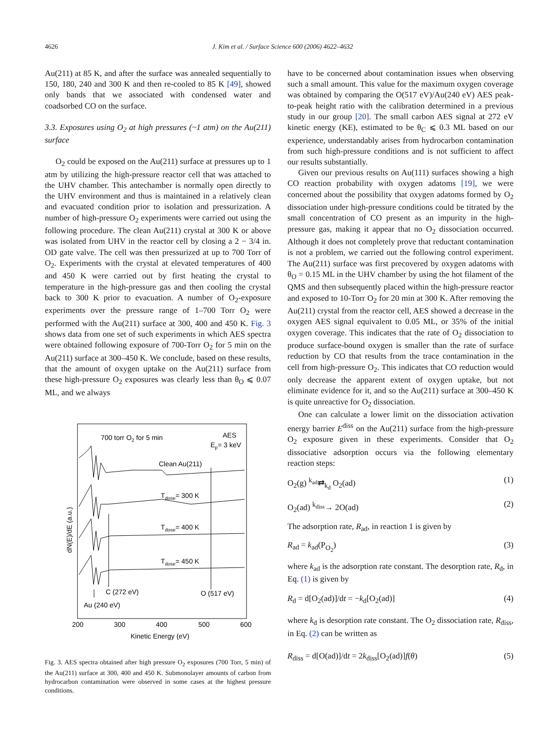4626 J. Kim et al. / Surface Science 600 (2006) 4622–4632
Au(211) at 85 K, and after the surface was annealed sequentially to 150, 180, 240 and 300 K and then re-cooled to 85 K [49], showed only bands that we associated with condensed water and coadsorbed CO on the surface.
3.3. Exposures using O<sub>2</sub> at high pressures (~1 atm) on the Au(211) surface
O<sub>2</sub> could be exposed on the Au(211) surface at pressures up to 1 atm by utilizing the high-pressure reactor cell that was attached to the UHV chamber. This antechamber is normally open directly to the UHV environment and thus is maintained in a relatively clean and evacuated condition prior to isolation and pressurization. A number of high-pressure O<sub>2</sub> experiments were carried out using the following procedure. The clean Au(211) crystal at 300 K or above was isolated from UHV in the reactor cell by closing a 2 − 3/4 in. OD gate valve. The cell was then pressurized at up to 700 Torr of O<sub>2</sub>. Experiments with the crystal at elevated temperatures of 400 and 450 K were carried out by first heating the crystal to temperature in the high-pressure gas and then cooling the crystal back to 300 K prior to evacuation. A number of O<sub>2</sub>-exposure experiments over the pressure range of 1–700 Torr O<sub>2</sub> were performed with the Au(211) surface at 300, 400 and 450 K. Fig. 3 shows data from one set of such experiments in which AES spectra were obtained following exposure of 700-Torr O<sub>2</sub> for 5 min on the Au(211) surface at 300–450 K. We conclude, based on these results, that the amount of oxygen uptake on the Au(211) surface from these high-pressure O<sub>2</sub> exposures was clearly less than θ<sub>O</sub> ⩽ 0.07 ML, and we always
700 torr O2 for 5 min
AES
Ep= 3 keV
Clean Au(211)
Tdose= 300 K
Tdose= 400 K
Tdose= 450 K
C (272 eV)
O (517 eV)
Au (240 eV)
200
300
400
500
600
Kinetic Energy (eV)
dN(E)/dE (a.u.)
Fig. 3. AES spectra obtained after high pressure O<sub>2</sub> exposures (700 Torr, 5 min) of the Au(211) surface at 300, 400 and 450 K. Submonolayer amounts of carbon from hydrocarbon contamination were observed in some cases at the highest pressure conditions.
have to be concerned about contamination issues when observing such a small amount. This value for the maximum oxygen coverage was obtained by comparing the O(517 eV)/Au(240 eV) AES peak-to-peak height ratio with the calibration determined in a previous study in our group [20]. The small carbon AES signal at 272 eV kinetic energy (KE), estimated to be θ<sub>C</sub> ⩽ 0.3 ML based on our experience, understandably arises from hydrocarbon contamination from such high-pressure conditions and is not sufficient to affect our results substantially.
Given our previous results on Au(111) surfaces showing a high CO reaction probability with oxygen adatoms [19], we were concerned about the possibility that oxygen adatoms formed by O<sub>2</sub> dissociation under high-pressure conditions could be titrated by the small concentration of CO present as an impurity in the high-pressure gas, making it appear that no O<sub>2</sub> dissociation occurred. Although it does not completely prove that reductant contamination is not a problem, we carried out the following control experiment. The Au(211) surface was first precovered by oxygen adatoms with θ<sub>O</sub> = 0.15 ML in the UHV chamber by using the hot filament of the QMS and then subsequently placed within the high-pressure reactor and exposed to 10-Torr O<sub>2</sub> for 20 min at 300 K. After removing the Au(211) crystal from the reactor cell, AES showed a decrease in the oxygen AES signal equivalent to 0.05 ML, or 35% of the initial oxygen coverage. This indicates that the rate of O<sub>2</sub> dissociation to produce surface-bound oxygen is smaller than the rate of surface reduction by CO that results from the trace contamination in the cell from high-pressure O<sub>2</sub>. This indicates that CO reduction would only decrease the apparent extent of oxygen uptake, but not eliminate evidence for it, and so the Au(211) surface at 300–450 K is quite unreactive for O<sub>2</sub> dissociation.
One can calculate a lower limit on the dissociation activation energy barrier E<sup>diss</sup> on the Au(211) surface from the high-pressure O<sub>2</sub> exposure given in these experiments. Consider that O<sub>2</sub> dissociative adsorption occurs via the following elementary reaction steps:
O<sub>2</sub>(g) <sup>k<sub>ad</sub></sup>⇄<sub>k<sub>d</sub></sub> O<sub>2</sub>(ad) (1)
O<sub>2</sub>(ad) <sup>k<sub>diss</sub></sup>→ 2O(ad) (2)
The adsorption rate, R<sub>ad</sub>, in reaction 1 is given by
R<sub>ad</sub> = k<sub>ad</sub>(P<sub>O<sub>2</sub></sub>) (3)
where k<sub>ad</sub> is the adsorption rate constant. The desorption rate, R<sub>d</sub>, in Eq. (1) is given by
R<sub>d</sub> = d[O<sub>2</sub>(ad)]/dt = −k<sub>d</sub>[O<sub>2</sub>(ad)] (4)
where k<sub>d</sub> is desorption rate constant. The O<sub>2</sub> dissociation rate, R<sub>diss</sub>, in Eq. (2) can be written as
R<sub>diss</sub> = d[O(ad)]/dt = 2k<sub>diss</sub>[O<sub>2</sub>(ad)]f(θ) (5)